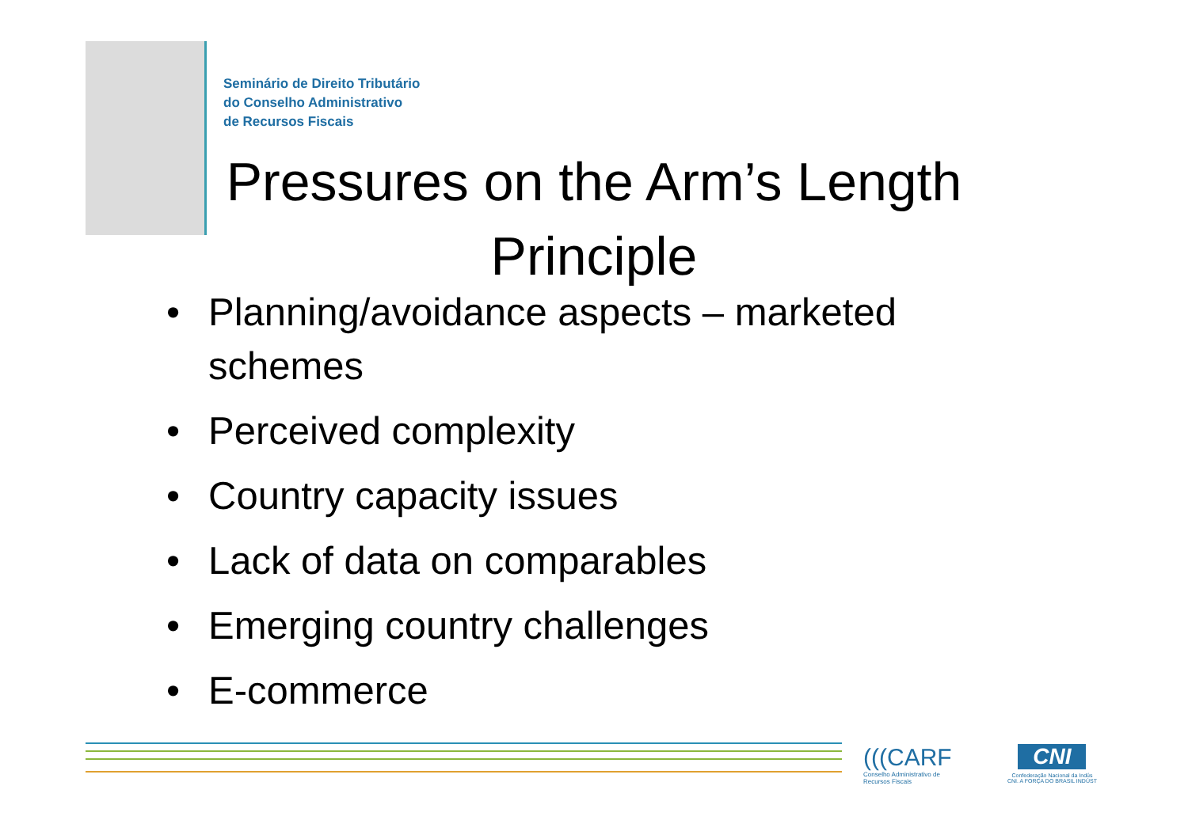Seminário de Direito Tributário
do Conselho Administrativo
de Recursos Fiscais
Pressures on the Arm’s Length Principle
• Planning/avoidance aspects – marketed schemes
• Perceived complexity
• Country capacity issues
• Lack of data on comparables
• Emerging country challenges
• E-commerce
(((CARF
Conselho Administrativo de
Recursos Fiscais
CNI
Confederação Nacional da Indús
CNI. A FORÇA DO BRASIL INDÚST